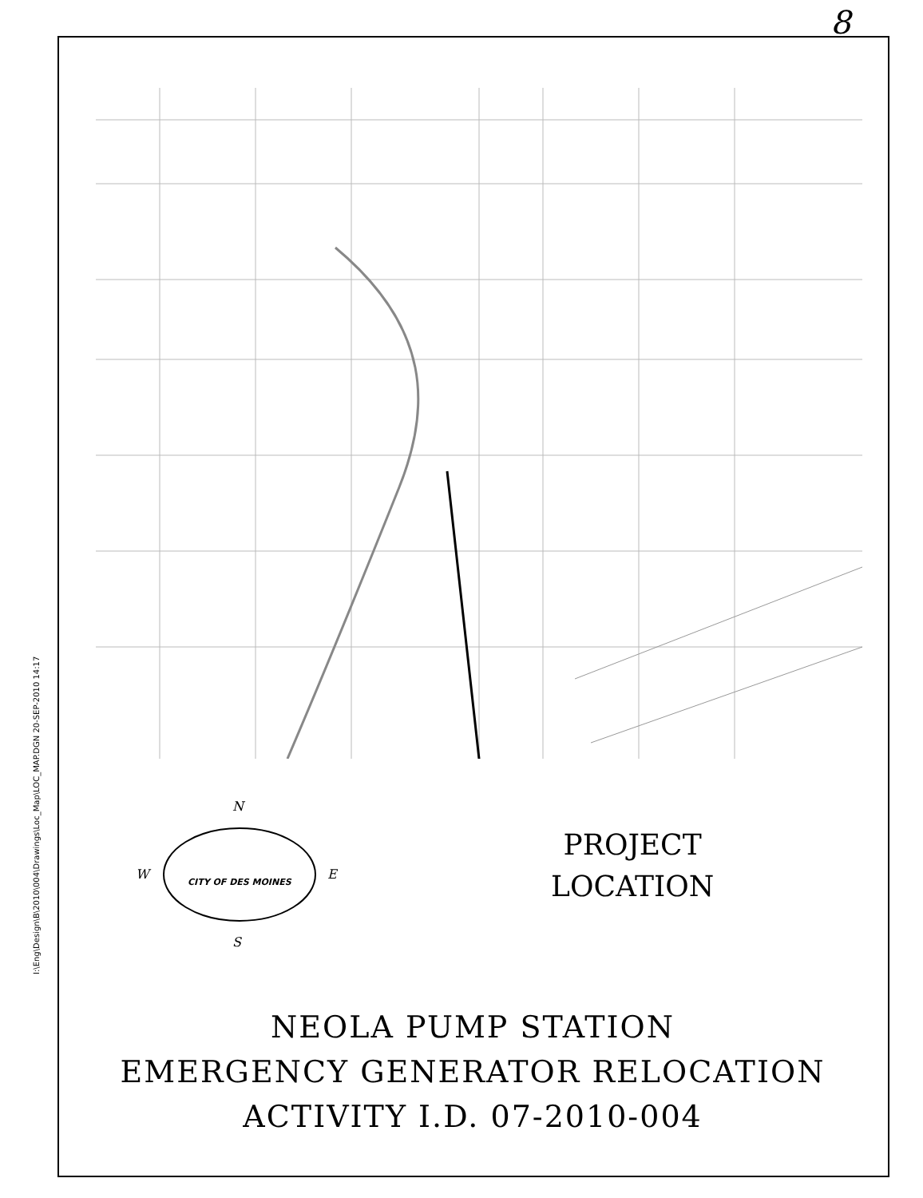8
I:\Eng\Design\B\2010\004\Drawings\Loc_Map\LOC_MAP.DGN 20-SEP-2010 14:17
N
S
W
E
CITY OF DES MOINES
PROJECT
LOCATION
NEOLA PUMP STATION
EMERGENCY GENERATOR RELOCATION
ACTIVITY I.D. 07-2010-004